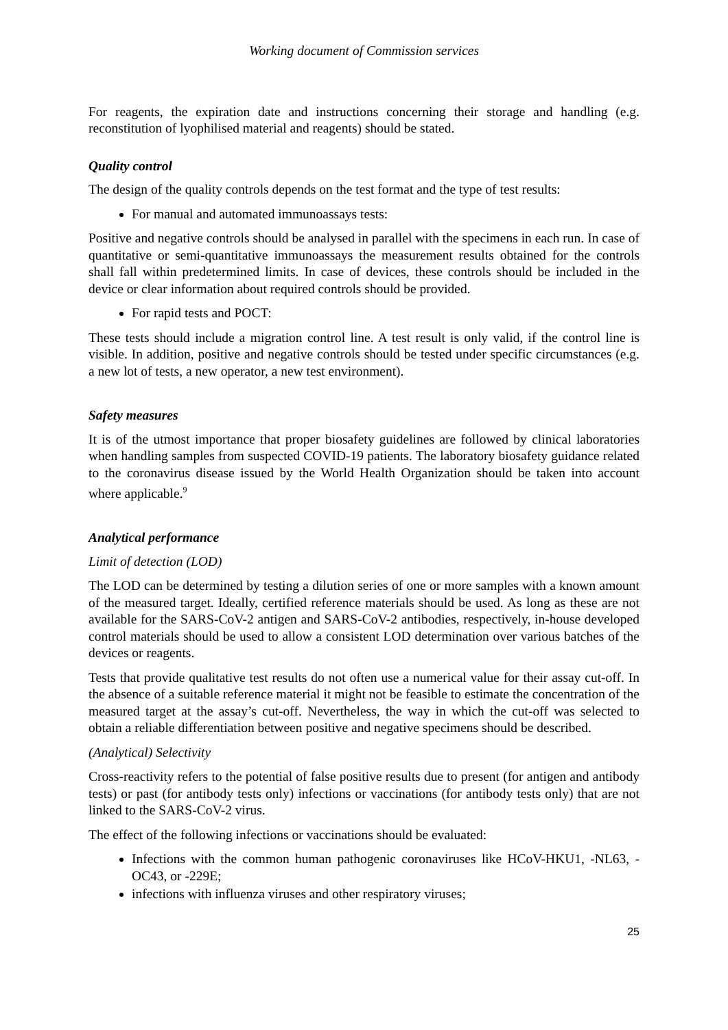Working document of Commission services
For reagents, the expiration date and instructions concerning their storage and handling (e.g. reconstitution of lyophilised material and reagents) should be stated.
Quality control
The design of the quality controls depends on the test format and the type of test results:
For manual and automated immunoassays tests:
Positive and negative controls should be analysed in parallel with the specimens in each run. In case of quantitative or semi-quantitative immunoassays the measurement results obtained for the controls shall fall within predetermined limits. In case of devices, these controls should be included in the device or clear information about required controls should be provided.
For rapid tests and POCT:
These tests should include a migration control line. A test result is only valid, if the control line is visible. In addition, positive and negative controls should be tested under specific circumstances (e.g. a new lot of tests, a new operator, a new test environment).
Safety measures
It is of the utmost importance that proper biosafety guidelines are followed by clinical laboratories when handling samples from suspected COVID-19 patients. The laboratory biosafety guidance related to the coronavirus disease issued by the World Health Organization should be taken into account where applicable.<sup>9</sup>
Analytical performance
Limit of detection (LOD)
The LOD can be determined by testing a dilution series of one or more samples with a known amount of the measured target. Ideally, certified reference materials should be used. As long as these are not available for the SARS-CoV-2 antigen and SARS-CoV-2 antibodies, respectively, in-house developed control materials should be used to allow a consistent LOD determination over various batches of the devices or reagents.
Tests that provide qualitative test results do not often use a numerical value for their assay cut-off. In the absence of a suitable reference material it might not be feasible to estimate the concentration of the measured target at the assay’s cut-off. Nevertheless, the way in which the cut-off was selected to obtain a reliable differentiation between positive and negative specimens should be described.
(Analytical) Selectivity
Cross-reactivity refers to the potential of false positive results due to present (for antigen and antibody tests) or past (for antibody tests only) infections or vaccinations (for antibody tests only) that are not linked to the SARS-CoV-2 virus.
The effect of the following infections or vaccinations should be evaluated:
Infections with the common human pathogenic coronaviruses like HCoV-HKU1, -NL63, -OC43, or -229E;
infections with influenza viruses and other respiratory viruses;
25